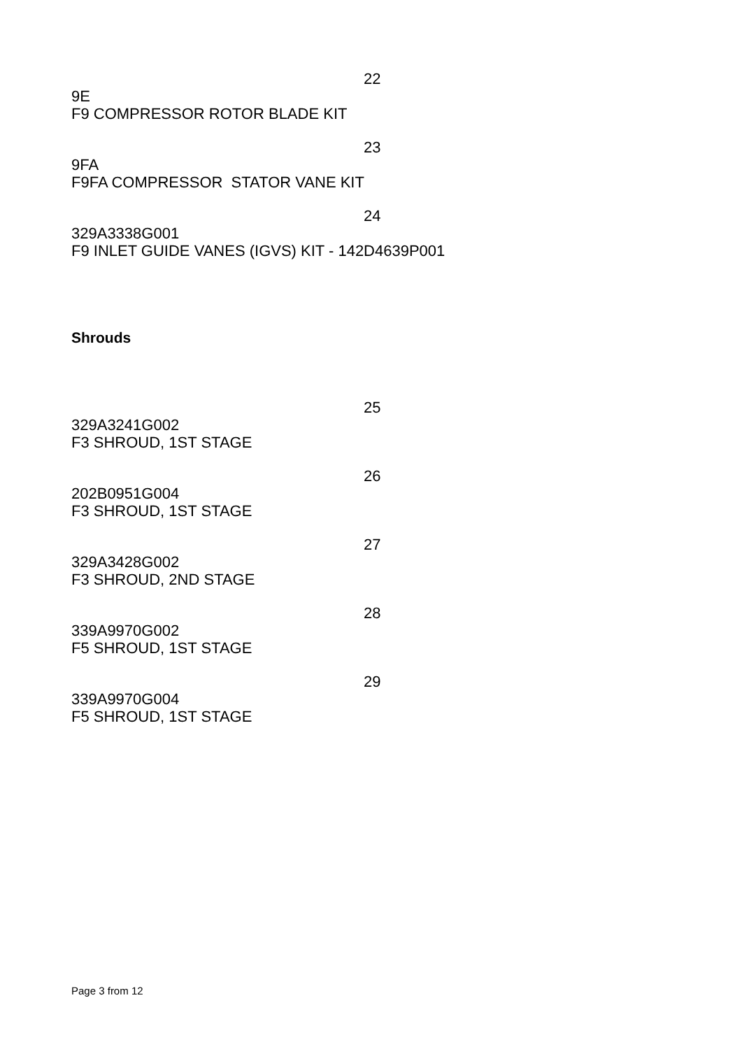22
9E
F9 COMPRESSOR ROTOR BLADE KIT
23
9FA
F9FA COMPRESSOR STATOR VANE KIT
24
329A3338G001
F9 INLET GUIDE VANES (IGVS) KIT - 142D4639P001
Shrouds
25
329A3241G002
F3 SHROUD, 1ST STAGE
26
202B0951G004
F3 SHROUD, 1ST STAGE
27
329A3428G002
F3 SHROUD, 2ND STAGE
28
339A9970G002
F5 SHROUD, 1ST STAGE
29
339A9970G004
F5 SHROUD, 1ST STAGE
Page 3 from 12